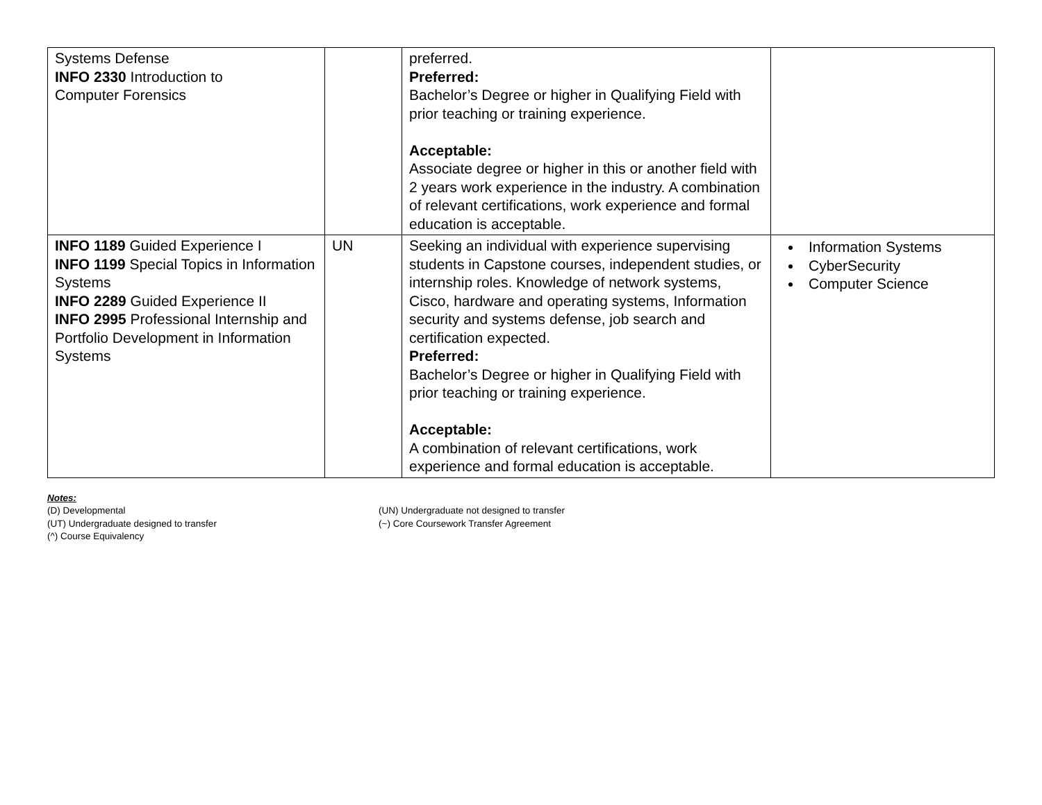| Systems Defense INFO 2330 Introduction to Computer Forensics | | preferred. Preferred: Bachelor’s Degree or higher in Qualifying Field with prior teaching or training experience. Acceptable: Associate degree or higher in this or another field with 2 years work experience in the industry. A combination of relevant certifications, work experience and formal education is acceptable. | |
| INFO 1189 Guided Experience I INFO 1199 Special Topics in Information Systems INFO 2289 Guided Experience II INFO 2995 Professional Internship and Portfolio Development in Information Systems | UN | Seeking an individual with experience supervising students in Capstone courses, independent studies, or internship roles. Knowledge of network systems, Cisco, hardware and operating systems, Information security and systems defense, job search and certification expected. Preferred: Bachelor’s Degree or higher in Qualifying Field with prior teaching or training experience. Acceptable: A combination of relevant certifications, work experience and formal education is acceptable. | Information Systems CyberSecurity Computer Science |
Notes:
(D) Developmental
(UT) Undergraduate designed to transfer
(^) Course Equivalency
(UN) Undergraduate not designed to transfer
(~) Core Coursework Transfer Agreement